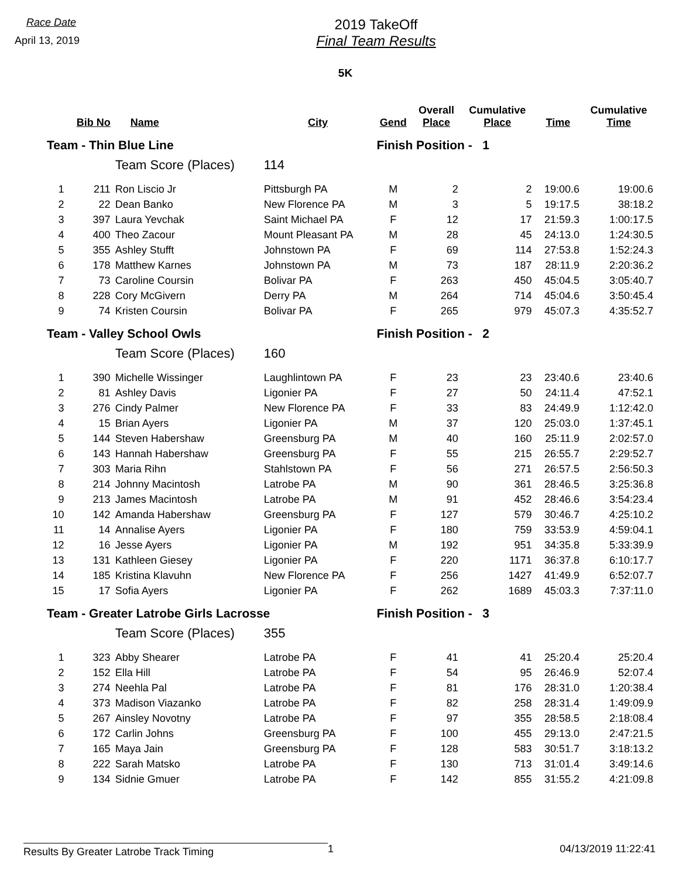Race Date
April 13, 2019
2019 TakeOff
Final Team Results
5K
| | Bib No | Name | City | Gend | Overall Place | Cumulative Place | Time | Cumulative Time |
| --- | --- | --- | --- | --- | --- | --- | --- | --- |
| Team - Thin Blue Line | | | | Finish Position - 1 | | | | |
| | | Team Score (Places) | 114 | | | | | |
| 1 | 211 | Ron Liscio Jr | Pittsburgh PA | M | 2 | 2 | 19:00.6 | 19:00.6 |
| 2 | 22 | Dean Banko | New Florence PA | M | 3 | 5 | 19:17.5 | 38:18.2 |
| 3 | 397 | Laura Yevchak | Saint Michael PA | F | 12 | 17 | 21:59.3 | 1:00:17.5 |
| 4 | 400 | Theo Zacour | Mount Pleasant PA | M | 28 | 45 | 24:13.0 | 1:24:30.5 |
| 5 | 355 | Ashley Stufft | Johnstown PA | F | 69 | 114 | 27:53.8 | 1:52:24.3 |
| 6 | 178 | Matthew Karnes | Johnstown PA | M | 73 | 187 | 28:11.9 | 2:20:36.2 |
| 7 | 73 | Caroline Coursin | Bolivar PA | F | 263 | 450 | 45:04.5 | 3:05:40.7 |
| 8 | 228 | Cory McGivern | Derry PA | M | 264 | 714 | 45:04.6 | 3:50:45.4 |
| 9 | 74 | Kristen Coursin | Bolivar PA | F | 265 | 979 | 45:07.3 | 4:35:52.7 |
| Team - Valley School Owls | | | | Finish Position - 2 | | | | |
| | | Team Score (Places) | 160 | | | | | |
| 1 | 390 | Michelle Wissinger | Laughlintown PA | F | 23 | 23 | 23:40.6 | 23:40.6 |
| 2 | 81 | Ashley Davis | Ligonier PA | F | 27 | 50 | 24:11.4 | 47:52.1 |
| 3 | 276 | Cindy Palmer | New Florence PA | F | 33 | 83 | 24:49.9 | 1:12:42.0 |
| 4 | 15 | Brian Ayers | Ligonier PA | M | 37 | 120 | 25:03.0 | 1:37:45.1 |
| 5 | 144 | Steven Habershaw | Greensburg PA | M | 40 | 160 | 25:11.9 | 2:02:57.0 |
| 6 | 143 | Hannah Habershaw | Greensburg PA | F | 55 | 215 | 26:55.7 | 2:29:52.7 |
| 7 | 303 | Maria Rihn | Stahlstown PA | F | 56 | 271 | 26:57.5 | 2:56:50.3 |
| 8 | 214 | Johnny Macintosh | Latrobe PA | M | 90 | 361 | 28:46.5 | 3:25:36.8 |
| 9 | 213 | James Macintosh | Latrobe PA | M | 91 | 452 | 28:46.6 | 3:54:23.4 |
| 10 | 142 | Amanda Habershaw | Greensburg PA | F | 127 | 579 | 30:46.7 | 4:25:10.2 |
| 11 | 14 | Annalise Ayers | Ligonier PA | F | 180 | 759 | 33:53.9 | 4:59:04.1 |
| 12 | 16 | Jesse Ayers | Ligonier PA | M | 192 | 951 | 34:35.8 | 5:33:39.9 |
| 13 | 131 | Kathleen Giesey | Ligonier PA | F | 220 | 1171 | 36:37.8 | 6:10:17.7 |
| 14 | 185 | Kristina Klavuhn | New Florence PA | F | 256 | 1427 | 41:49.9 | 6:52:07.7 |
| 15 | 17 | Sofia Ayers | Ligonier PA | F | 262 | 1689 | 45:03.3 | 7:37:11.0 |
| Team - Greater Latrobe Girls Lacrosse | | | | Finish Position - 3 | | | | |
| | | Team Score (Places) | 355 | | | | | |
| 1 | 323 | Abby Shearer | Latrobe PA | F | 41 | 41 | 25:20.4 | 25:20.4 |
| 2 | 152 | Ella Hill | Latrobe PA | F | 54 | 95 | 26:46.9 | 52:07.4 |
| 3 | 274 | Neehla Pal | Latrobe PA | F | 81 | 176 | 28:31.0 | 1:20:38.4 |
| 4 | 373 | Madison Viazanko | Latrobe PA | F | 82 | 258 | 28:31.4 | 1:49:09.9 |
| 5 | 267 | Ainsley Novotny | Latrobe PA | F | 97 | 355 | 28:58.5 | 2:18:08.4 |
| 6 | 172 | Carlin Johns | Greensburg PA | F | 100 | 455 | 29:13.0 | 2:47:21.5 |
| 7 | 165 | Maya Jain | Greensburg PA | F | 128 | 583 | 30:51.7 | 3:18:13.2 |
| 8 | 222 | Sarah Matsko | Latrobe PA | F | 130 | 713 | 31:01.4 | 3:49:14.6 |
| 9 | 134 | Sidnie Gmuer | Latrobe PA | F | 142 | 855 | 31:55.2 | 4:21:09.8 |
Results By Greater Latrobe Track Timing
1 04/13/2019 11:22:41